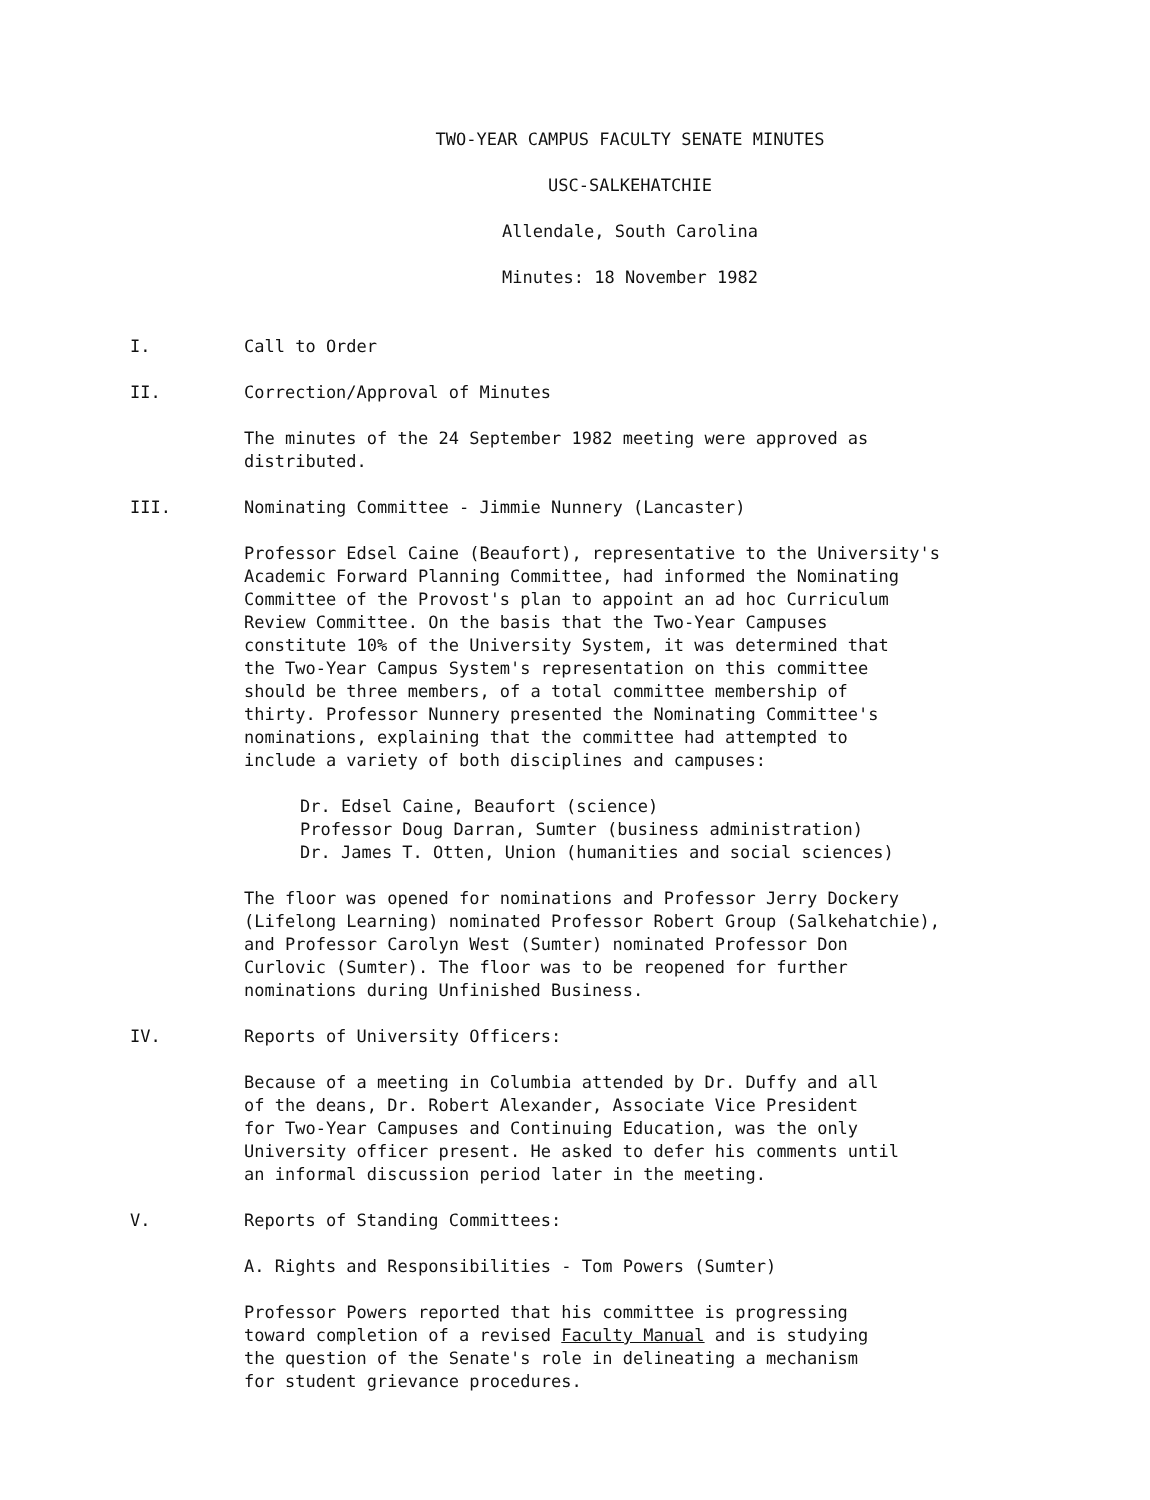TWO-YEAR CAMPUS FACULTY SENATE MINUTES
USC-SALKEHATCHIE
Allendale, South Carolina
Minutes: 18 November 1982
I. Call to Order
II. Correction/Approval of Minutes
The minutes of the 24 September 1982 meeting were approved as
distributed.
III. Nominating Committee - Jimmie Nunnery (Lancaster)
Professor Edsel Caine (Beaufort), representative to the University's
Academic Forward Planning Committee, had informed the Nominating
Committee of the Provost's plan to appoint an ad hoc Curriculum
Review Committee. On the basis that the Two-Year Campuses
constitute 10% of the University System, it was determined that
the Two-Year Campus System's representation on this committee
should be three members, of a total committee membership of
thirty. Professor Nunnery presented the Nominating Committee's
nominations, explaining that the committee had attempted to
include a variety of both disciplines and campuses:
Dr. Edsel Caine, Beaufort (science)
Professor Doug Darran, Sumter (business administration)
Dr. James T. Otten, Union (humanities and social sciences)
The floor was opened for nominations and Professor Jerry Dockery
(Lifelong Learning) nominated Professor Robert Group (Salkehatchie),
and Professor Carolyn West (Sumter) nominated Professor Don
Curlovic (Sumter). The floor was to be reopened for further
nominations during Unfinished Business.
IV. Reports of University Officers:
Because of a meeting in Columbia attended by Dr. Duffy and all
of the deans, Dr. Robert Alexander, Associate Vice President
for Two-Year Campuses and Continuing Education, was the only
University officer present. He asked to defer his comments until
an informal discussion period later in the meeting.
V. Reports of Standing Committees:
A. Rights and Responsibilities - Tom Powers (Sumter)
Professor Powers reported that his committee is progressing
toward completion of a revised Faculty Manual and is studying
the question of the Senate's role in delineating a mechanism
for student grievance procedures.